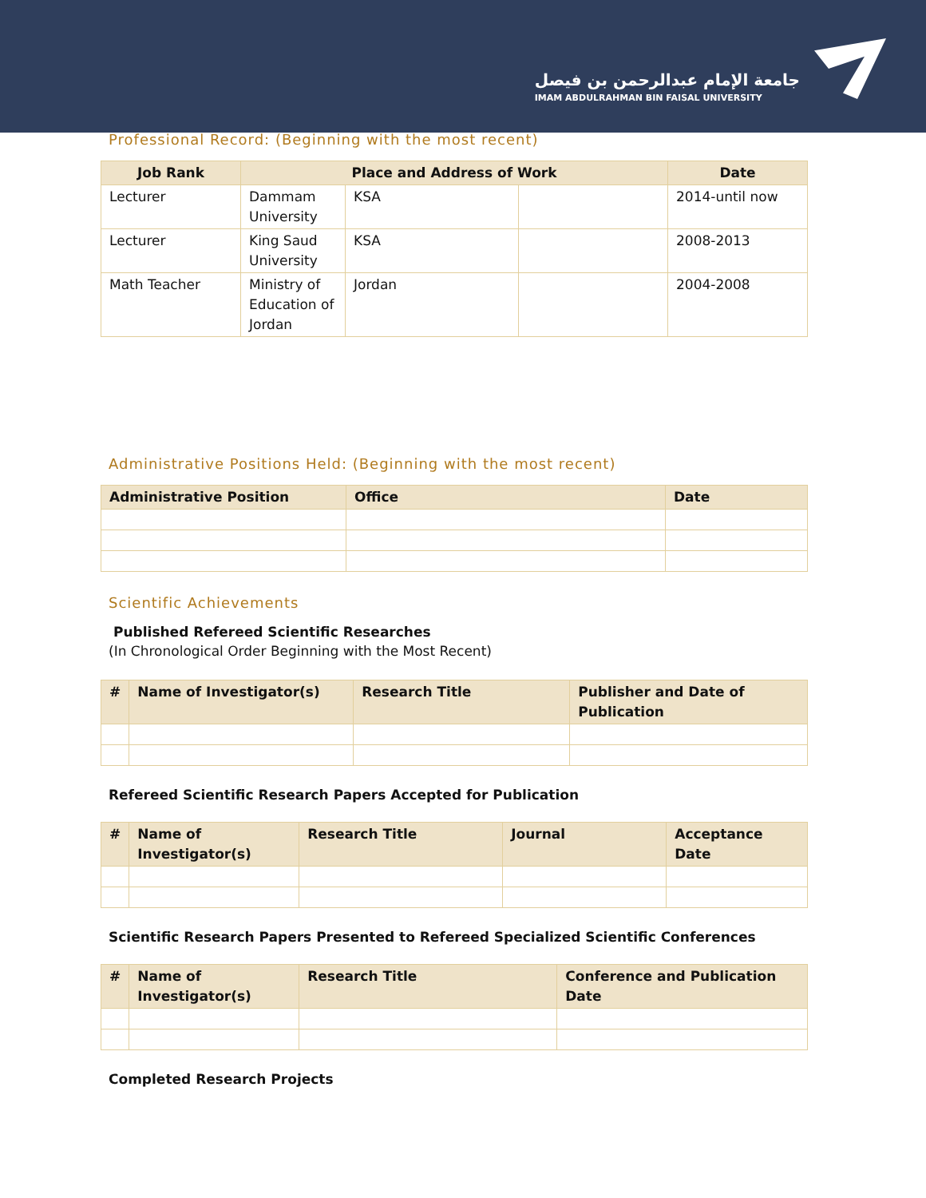جامعة الإمام عبدالرحمن بن فيصل
IMAM ABDULRAHMAN BIN FAISAL UNIVERSITY
Professional Record: (Beginning with the most recent)
| Job Rank | Place and Address of Work | | | Date |
| --- | --- | --- | --- | --- |
| Lecturer | Dammam University | KSA | | 2014-until now |
| Lecturer | King Saud University | KSA | | 2008-2013 |
| Math Teacher | Ministry of Education of Jordan | Jordan | | 2004-2008 |
Administrative Positions Held: (Beginning with the most recent)
| Administrative Position | Office | Date |
| --- | --- | --- |
Scientific Achievements
Published Refereed Scientific Researches
(In Chronological Order Beginning with the Most Recent)
| # | Name of Investigator(s) | Research Title | Publisher and Date of Publication |
| --- | --- | --- | --- |
Refereed Scientific Research Papers Accepted for Publication
| # | Name of Investigator(s) | Research Title | Journal | Acceptance Date |
| --- | --- | --- | --- | --- |
Scientific Research Papers Presented to Refereed Specialized Scientific Conferences
| # | Name of Investigator(s) | Research Title | Conference and Publication Date |
| --- | --- | --- | --- |
Completed Research Projects